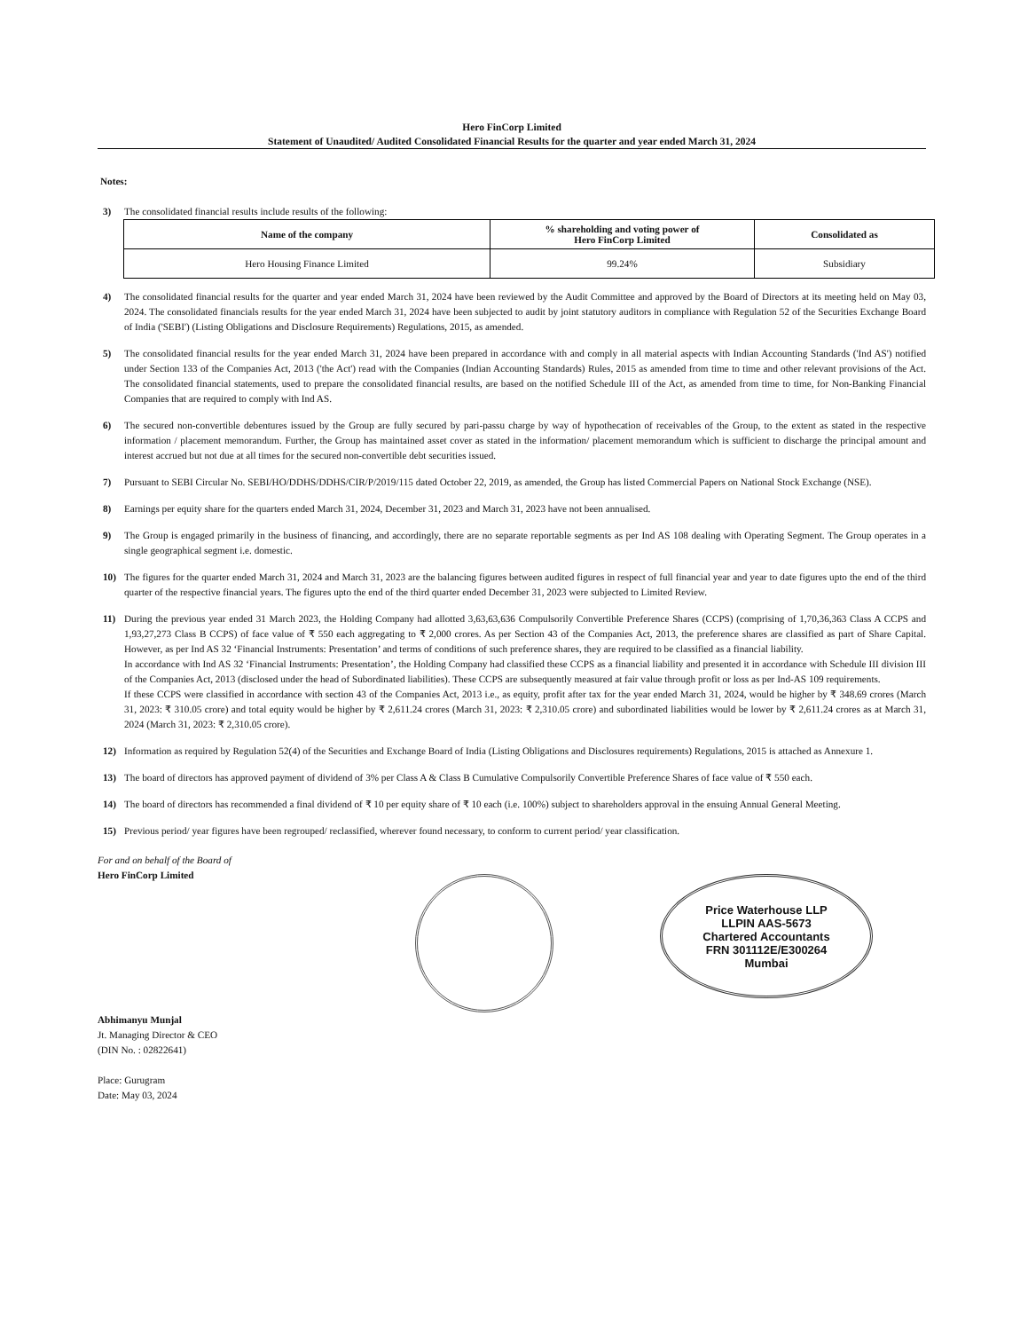Hero FinCorp Limited
Statement of Unaudited/ Audited Consolidated Financial Results for the quarter and year ended March 31, 2024
Notes:
3) The consolidated financial results include results of the following:
| Name of the company | % shareholding and voting power of Hero FinCorp Limited | Consolidated as |
| --- | --- | --- |
| Hero Housing Finance Limited | 99.24% | Subsidiary |
4) The consolidated financial results for the quarter and year ended March 31, 2024 have been reviewed by the Audit Committee and approved by the Board of Directors at its meeting held on May 03, 2024. The consolidated financials results for the year ended March 31, 2024 have been subjected to audit by joint statutory auditors in compliance with Regulation 52 of the Securities Exchange Board of India ('SEBI') (Listing Obligations and Disclosure Requirements) Regulations, 2015, as amended.
5) The consolidated financial results for the year ended March 31, 2024 have been prepared in accordance with and comply in all material aspects with Indian Accounting Standards ('Ind AS') notified under Section 133 of the Companies Act, 2013 ('the Act') read with the Companies (Indian Accounting Standards) Rules, 2015 as amended from time to time and other relevant provisions of the Act. The consolidated financial statements, used to prepare the consolidated financial results, are based on the notified Schedule III of the Act, as amended from time to time, for Non-Banking Financial Companies that are required to comply with Ind AS.
6) The secured non-convertible debentures issued by the Group are fully secured by pari-passu charge by way of hypothecation of receivables of the Group, to the extent as stated in the respective information / placement memorandum. Further, the Group has maintained asset cover as stated in the information/ placement memorandum which is sufficient to discharge the principal amount and interest accrued but not due at all times for the secured non-convertible debt securities issued.
7) Pursuant to SEBI Circular No. SEBI/HO/DDHS/DDHS/CIR/P/2019/115 dated October 22, 2019, as amended, the Group has listed Commercial Papers on National Stock Exchange (NSE).
8) Earnings per equity share for the quarters ended March 31, 2024, December 31, 2023 and March 31, 2023 have not been annualised.
9) The Group is engaged primarily in the business of financing, and accordingly, there are no separate reportable segments as per Ind AS 108 dealing with Operating Segment. The Group operates in a single geographical segment i.e. domestic.
10) The figures for the quarter ended March 31, 2024 and March 31, 2023 are the balancing figures between audited figures in respect of full financial year and year to date figures upto the end of the third quarter of the respective financial years. The figures upto the end of the third quarter ended December 31, 2023 were subjected to Limited Review.
11) During the previous year ended 31 March 2023, the Holding Company had allotted 3,63,63,636 Compulsorily Convertible Preference Shares (CCPS) (comprising of 1,70,36,363 Class A CCPS and 1,93,27,273 Class B CCPS) of face value of ₹ 550 each aggregating to ₹ 2,000 crores. As per Section 43 of the Companies Act, 2013, the preference shares are classified as part of Share Capital. However, as per Ind AS 32 ‘Financial Instruments: Presentation’ and terms of conditions of such preference shares, they are required to be classified as a financial liability.
In accordance with Ind AS 32 ‘Financial Instruments: Presentation’, the Holding Company had classified these CCPS as a financial liability and presented it in accordance with Schedule III division III of the Companies Act, 2013 (disclosed under the head of Subordinated liabilities). These CCPS are subsequently measured at fair value through profit or loss as per Ind-AS 109 requirements.
If these CCPS were classified in accordance with section 43 of the Companies Act, 2013 i.e., as equity, profit after tax for the year ended March 31, 2024, would be higher by ₹ 348.69 crores (March 31, 2023: ₹ 310.05 crore) and total equity would be higher by ₹ 2,611.24 crores (March 31, 2023: ₹ 2,310.05 crore) and subordinated liabilities would be lower by ₹ 2,611.24 crores as at March 31, 2024 (March 31, 2023: ₹ 2,310.05 crore).
12) Information as required by Regulation 52(4) of the Securities and Exchange Board of India (Listing Obligations and Disclosures requirements) Regulations, 2015 is attached as Annexure 1.
13) The board of directors has approved payment of dividend of 3% per Class A & Class B Cumulative Compulsorily Convertible Preference Shares of face value of ₹ 550 each.
14) The board of directors has recommended a final dividend of ₹ 10 per equity share of ₹ 10 each (i.e. 100%) subject to shareholders approval in the ensuing Annual General Meeting.
15) Previous period/ year figures have been regrouped/ reclassified, wherever found necessary, to conform to current period/ year classification.
For and on behalf of the Board of
Hero FinCorp Limited
Price Waterhouse LLP
LLPIN AAS-5673
Chartered Accountants
FRN 301112E/E300264
Mumbai
Abhimanyu Munjal
Jt. Managing Director & CEO
(DIN No. : 02822641)
Place: Gurugram
Date: May 03, 2024